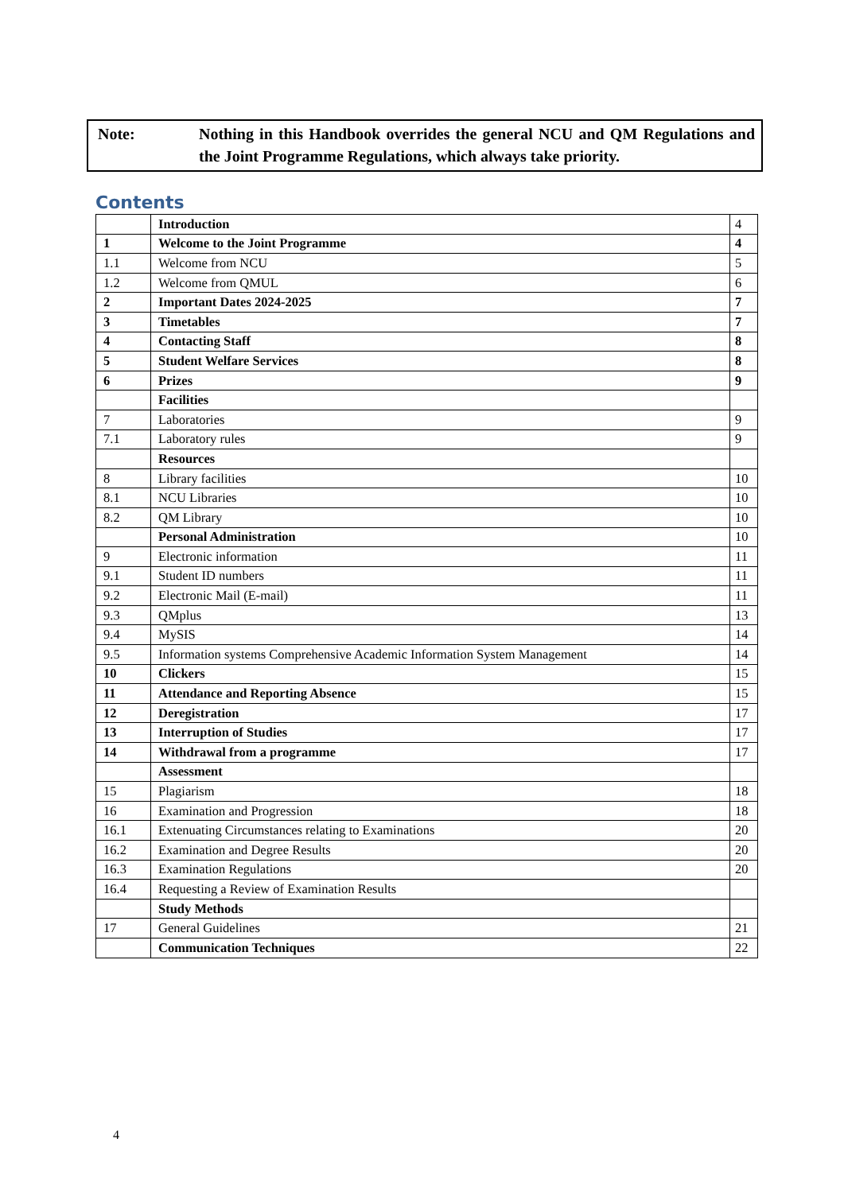Note: Nothing in this Handbook overrides the general NCU and QM Regulations and the Joint Programme Regulations, which always take priority.
Contents
| | Introduction | 4 |
| 1 | Welcome to the Joint Programme | 4 |
| 1.1 | Welcome from NCU | 5 |
| 1.2 | Welcome from QMUL | 6 |
| 2 | Important Dates 2024-2025 | 7 |
| 3 | Timetables | 7 |
| 4 | Contacting Staff | 8 |
| 5 | Student Welfare Services | 8 |
| 6 | Prizes | 9 |
| | Facilities | |
| 7 | Laboratories | 9 |
| 7.1 | Laboratory rules | 9 |
| | Resources | |
| 8 | Library facilities | 10 |
| 8.1 | NCU Libraries | 10 |
| 8.2 | QM Library | 10 |
| | Personal Administration | 10 |
| 9 | Electronic information | 11 |
| 9.1 | Student ID numbers | 11 |
| 9.2 | Electronic Mail (E-mail) | 11 |
| 9.3 | QMplus | 13 |
| 9.4 | MySIS | 14 |
| 9.5 | Information systems Comprehensive Academic Information System Management | 14 |
| 10 | Clickers | 15 |
| 11 | Attendance and Reporting Absence | 15 |
| 12 | Deregistration | 17 |
| 13 | Interruption of Studies | 17 |
| 14 | Withdrawal from a programme | 17 |
| | Assessment | |
| 15 | Plagiarism | 18 |
| 16 | Examination and Progression | 18 |
| 16.1 | Extenuating Circumstances relating to Examinations | 20 |
| 16.2 | Examination and Degree Results | 20 |
| 16.3 | Examination Regulations | 20 |
| 16.4 | Requesting a Review of Examination Results | |
| | Study Methods | |
| 17 | General Guidelines | 21 |
| | Communication Techniques | 22 |
4